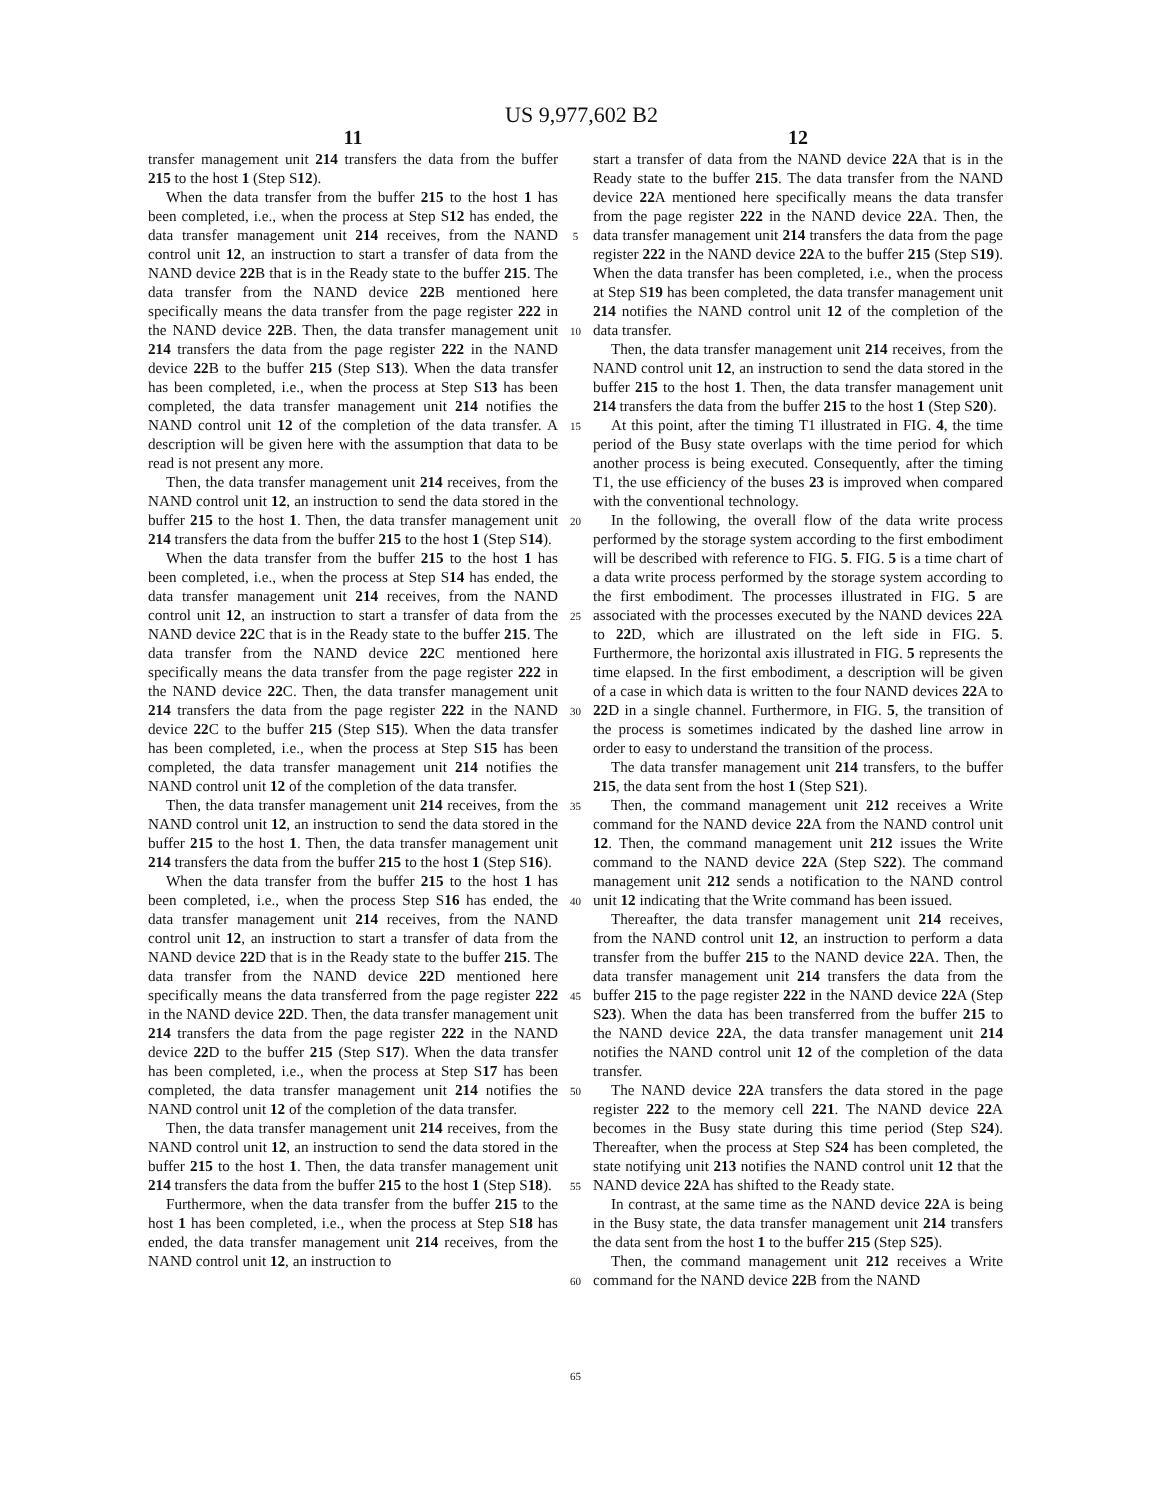US 9,977,602 B2
11
transfer management unit 214 transfers the data from the buffer 215 to the host 1 (Step S12).
When the data transfer from the buffer 215 to the host 1 has been completed, i.e., when the process at Step S12 has ended, the data transfer management unit 214 receives, from the NAND control unit 12, an instruction to start a transfer of data from the NAND device 22 B that is in the Ready state to the buffer 215. The data transfer from the NAND device 22 B mentioned here specifically means the data transfer from the page register 222 in the NAND device 22 B. Then, the data transfer management unit 214 transfers the data from the page register 222 in the NAND device 22 B to the buffer 215 (Step S13). When the data transfer has been completed, i.e., when the process at Step S13 has been completed, the data transfer management unit 214 notifies the NAND control unit 12 of the completion of the data transfer. A description will be given here with the assumption that data to be read is not present any more.
Then, the data transfer management unit 214 receives, from the NAND control unit 12, an instruction to send the data stored in the buffer 215 to the host 1. Then, the data transfer management unit 214 transfers the data from the buffer 215 to the host 1 (Step S14).
When the data transfer from the buffer 215 to the host 1 has been completed, i.e., when the process at Step S14 has ended, the data transfer management unit 214 receives, from the NAND control unit 12, an instruction to start a transfer of data from the NAND device 22 C that is in the Ready state to the buffer 215. The data transfer from the NAND device 22 C mentioned here specifically means the data transfer from the page register 222 in the NAND device 22 C. Then, the data transfer management unit 214 transfers the data from the page register 222 in the NAND device 22 C to the buffer 215 (Step S15). When the data transfer has been completed, i.e., when the process at Step S15 has been completed, the data transfer management unit 214 notifies the NAND control unit 12 of the completion of the data transfer.
Then, the data transfer management unit 214 receives, from the NAND control unit 12, an instruction to send the data stored in the buffer 215 to the host 1. Then, the data transfer management unit 214 transfers the data from the buffer 215 to the host 1 (Step S16).
When the data transfer from the buffer 215 to the host 1 has been completed, i.e., when the process Step S16 has ended, the data transfer management unit 214 receives, from the NAND control unit 12, an instruction to start a transfer of data from the NAND device 22 D that is in the Ready state to the buffer 215. The data transfer from the NAND device 22 D mentioned here specifically means the data transferred from the page register 222 in the NAND device 22 D. Then, the data transfer management unit 214 transfers the data from the page register 222 in the NAND device 22 D to the buffer 215 (Step S17). When the data transfer has been completed, i.e., when the process at Step S17 has been completed, the data transfer management unit 214 notifies the NAND control unit 12 of the completion of the data transfer.
Then, the data transfer management unit 214 receives, from the NAND control unit 12, an instruction to send the data stored in the buffer 215 to the host 1. Then, the data transfer management unit 214 transfers the data from the buffer 215 to the host 1 (Step S18).
Furthermore, when the data transfer from the buffer 215 to the host 1 has been completed, i.e., when the process at Step S18 has ended, the data transfer management unit 214 receives, from the NAND control unit 12, an instruction to
5
10
15
20
25
30
35
40
45
50
55
60
65
12
start a transfer of data from the NAND device 22 A that is in the Ready state to the buffer 215. The data transfer from the NAND device 22 A mentioned here specifically means the data transfer from the page register 222 in the NAND device 22 A. Then, the data transfer management unit 214 transfers the data from the page register 222 in the NAND device 22 A to the buffer 215 (Step S19). When the data transfer has been completed, i.e., when the process at Step S19 has been completed, the data transfer management unit 214 notifies the NAND control unit 12 of the completion of the data transfer.
Then, the data transfer management unit 214 receives, from the NAND control unit 12, an instruction to send the data stored in the buffer 215 to the host 1. Then, the data transfer management unit 214 transfers the data from the buffer 215 to the host 1 (Step S20).
At this point, after the timing T1 illustrated in FIG. 4, the time period of the Busy state overlaps with the time period for which another process is being executed. Consequently, after the timing T1, the use efficiency of the buses 23 is improved when compared with the conventional technology.
In the following, the overall flow of the data write process performed by the storage system according to the first embodiment will be described with reference to FIG. 5. FIG. 5 is a time chart of a data write process performed by the storage system according to the first embodiment. The processes illustrated in FIG. 5 are associated with the processes executed by the NAND devices 22 A to 22 D, which are illustrated on the left side in FIG. 5. Furthermore, the horizontal axis illustrated in FIG. 5 represents the time elapsed. In the first embodiment, a description will be given of a case in which data is written to the four NAND devices 22 A to 22 D in a single channel. Furthermore, in FIG. 5, the transition of the process is sometimes indicated by the dashed line arrow in order to easy to understand the transition of the process.
The data transfer management unit 214 transfers, to the buffer 215, the data sent from the host 1 (Step S21).
Then, the command management unit 212 receives a Write command for the NAND device 22 A from the NAND control unit 12. Then, the command management unit 212 issues the Write command to the NAND device 22 A (Step S22). The command management unit 212 sends a notification to the NAND control unit 12 indicating that the Write command has been issued.
Thereafter, the data transfer management unit 214 receives, from the NAND control unit 12, an instruction to perform a data transfer from the buffer 215 to the NAND device 22 A. Then, the data transfer management unit 214 transfers the data from the buffer 215 to the page register 222 in the NAND device 22 A (Step S23). When the data has been transferred from the buffer 215 to the NAND device 22 A, the data transfer management unit 214 notifies the NAND control unit 12 of the completion of the data transfer.
The NAND device 22 A transfers the data stored in the page register 222 to the memory cell 221. The NAND device 22 A becomes in the Busy state during this time period (Step S24). Thereafter, when the process at Step S24 has been completed, the state notifying unit 213 notifies the NAND control unit 12 that the NAND device 22 A has shifted to the Ready state.
In contrast, at the same time as the NAND device 22 A is being in the Busy state, the data transfer management unit 214 transfers the data sent from the host 1 to the buffer 215 (Step S25).
Then, the command management unit 212 receives a Write command for the NAND device 22 B from the NAND